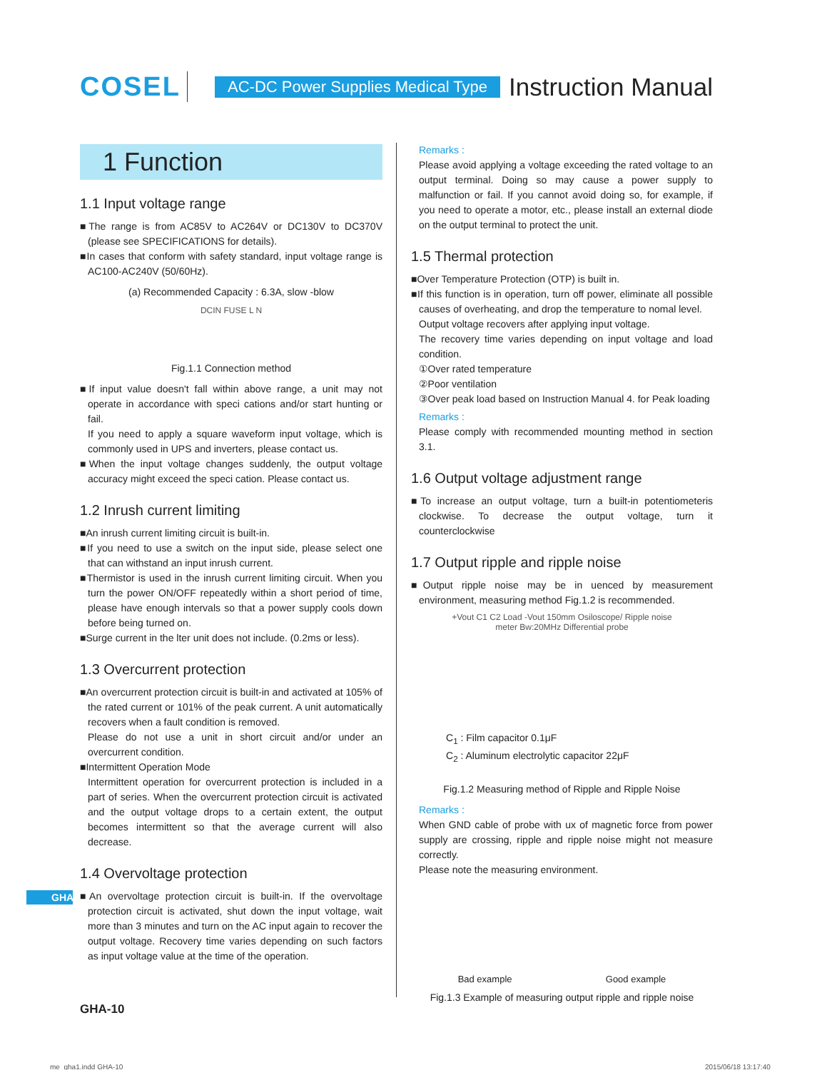COSEL
AC-DC Power Supplies Medical Type
Instruction Manual
1 Function
1.1 Input voltage range
■The range is from AC85V to AC264V or DC130V to DC370V (please see SPECIFICATIONS for details).
■In cases that conform with safety standard, input voltage range is AC100-AC240V (50/60Hz).
(a) Recommended Capacity : 6.3A, slow -blow
DCIN FUSE L N
Fig.1.1 Connection method
■If input value doesn't fall within above range, a unit may not operate in accordance with speci cations and/or start hunting or fail.
If you need to apply a square waveform input voltage, which is commonly used in UPS and inverters, please contact us.
■When the input voltage changes suddenly, the output voltage accuracy might exceed the speci cation. Please contact us.
1.2 Inrush current limiting
■An inrush current limiting circuit is built-in.
■If you need to use a switch on the input side, please select one that can withstand an input inrush current.
■Thermistor is used in the inrush current limiting circuit. When you turn the power ON/OFF repeatedly within a short period of time, please have enough intervals so that a power supply cools down before being turned on.
■Surge current in the lter unit does not include. (0.2ms or less).
1.3 Overcurrent protection
■An overcurrent protection circuit is built-in and activated at 105% of the rated current or 101% of the peak current. A unit automatically recovers when a fault condition is removed.
Please do not use a unit in short circuit and/or under an overcurrent condition.
■Intermittent Operation Mode
Intermittent operation for overcurrent protection is included in a part of series. When the overcurrent protection circuit is activated and the output voltage drops to a certain extent, the output becomes intermittent so that the average current will also decrease.
1.4 Overvoltage protection
■An overvoltage protection circuit is built-in. If the overvoltage protection circuit is activated, shut down the input voltage, wait more than 3 minutes and turn on the AC input again to recover the output voltage. Recovery time varies depending on such factors as input voltage value at the time of the operation.
Remarks :
Please avoid applying a voltage exceeding the rated voltage to an output terminal. Doing so may cause a power supply to malfunction or fail. If you cannot avoid doing so, for example, if you need to operate a motor, etc., please install an external diode on the output terminal to protect the unit.
1.5 Thermal protection
■Over Temperature Protection (OTP) is built in.
■If this function is in operation, turn off power, eliminate all possible causes of overheating, and drop the temperature to nomal level.
Output voltage recovers after applying input voltage.
The recovery time varies depending on input voltage and load condition.
①Over rated temperature
②Poor ventilation
③Over peak load based on Instruction Manual 4. for Peak loading
Remarks :
Please comply with recommended mounting method in section 3.1.
1.6 Output voltage adjustment range
■To increase an output voltage, turn a built-in potentiometeris clockwise. To decrease the output voltage, turn it counterclockwise
1.7 Output ripple and ripple noise
■Output ripple noise may be in uenced by measurement environment, measuring method Fig.1.2 is recommended.
+Vout C1 C2 Load -Vout 150mm Osiloscope/ Ripple noise meter Bw:20MHz Differential probe
C<sub>1</sub> : Film capacitor 0.1μF
C<sub>2</sub> : Aluminum electrolytic capacitor 22μF
Fig.1.2 Measuring method of Ripple and Ripple Noise
Remarks :
When GND cable of probe with ux of magnetic force from power supply are crossing, ripple and ripple noise might not measure correctly.
Please note the measuring environment.
Bad example Good example
Fig.1.3 Example of measuring output ripple and ripple noise
GHA
GHA-10
me_gha1.indd GHA-10 2015/06/18 13:17:40